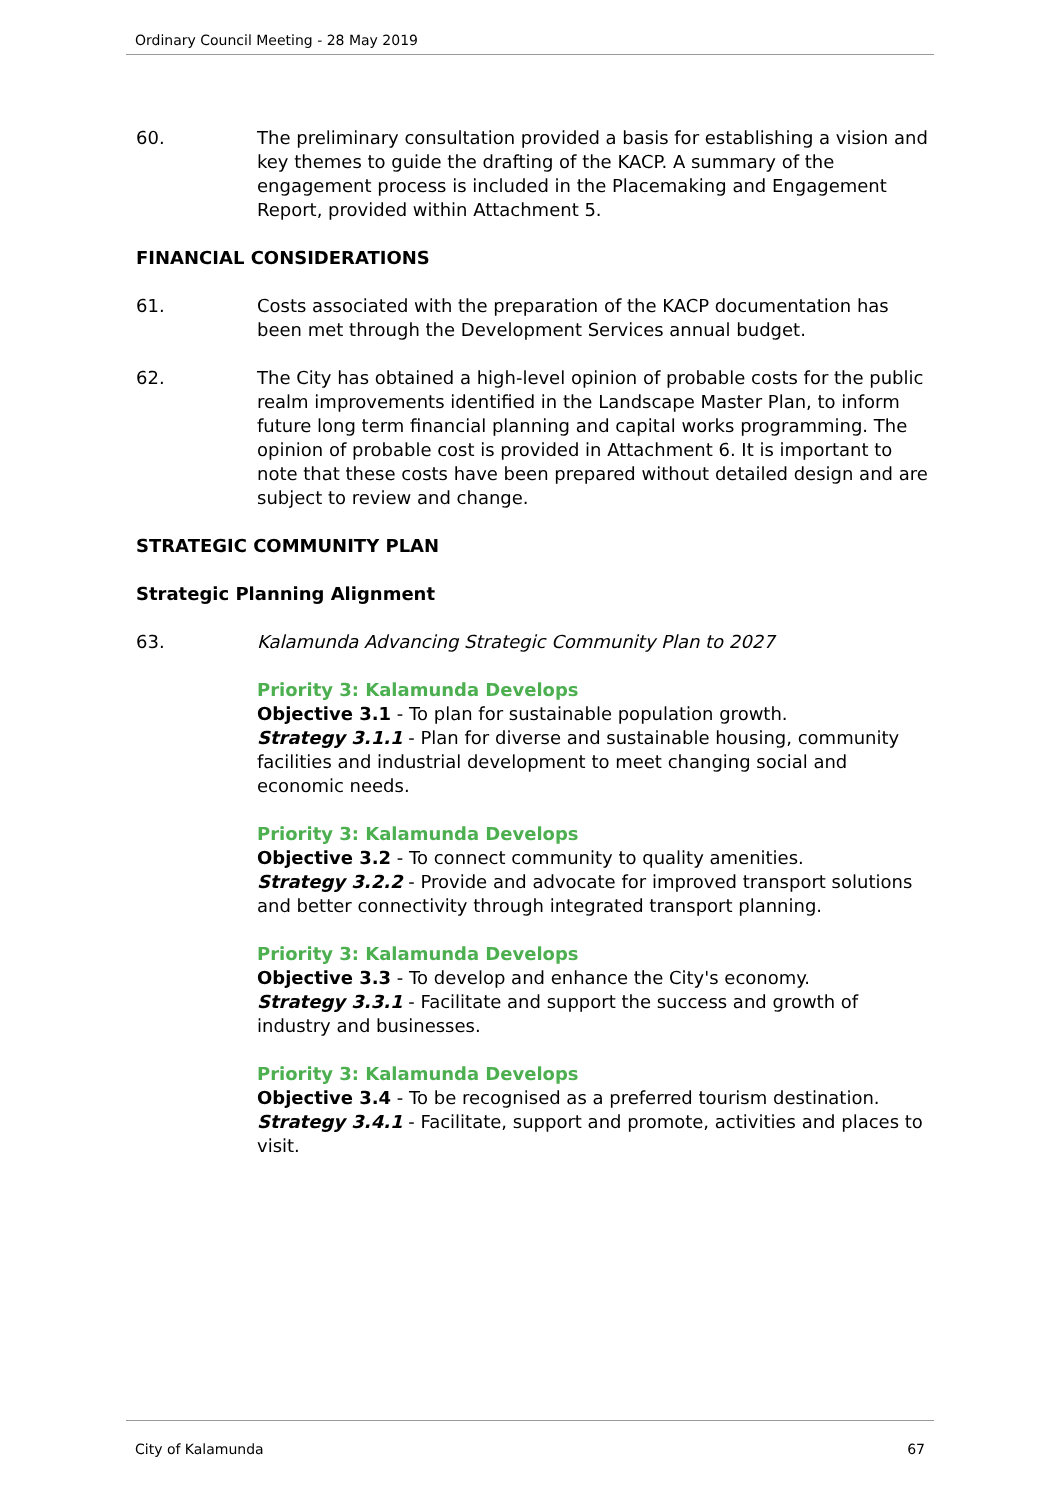Ordinary Council Meeting - 28 May 2019
60. The preliminary consultation provided a basis for establishing a vision and key themes to guide the drafting of the KACP. A summary of the engagement process is included in the Placemaking and Engagement Report, provided within Attachment 5.
FINANCIAL CONSIDERATIONS
61. Costs associated with the preparation of the KACP documentation has been met through the Development Services annual budget.
62. The City has obtained a high-level opinion of probable costs for the public realm improvements identified in the Landscape Master Plan, to inform future long term financial planning and capital works programming. The opinion of probable cost is provided in Attachment 6. It is important to note that these costs have been prepared without detailed design and are subject to review and change.
STRATEGIC COMMUNITY PLAN
Strategic Planning Alignment
63. Kalamunda Advancing Strategic Community Plan to 2027
Priority 3: Kalamunda Develops
Objective 3.1 - To plan for sustainable population growth.
Strategy 3.1.1 - Plan for diverse and sustainable housing, community facilities and industrial development to meet changing social and economic needs.
Priority 3: Kalamunda Develops
Objective 3.2 - To connect community to quality amenities.
Strategy 3.2.2 - Provide and advocate for improved transport solutions and better connectivity through integrated transport planning.
Priority 3: Kalamunda Develops
Objective 3.3 - To develop and enhance the City's economy.
Strategy 3.3.1 - Facilitate and support the success and growth of industry and businesses.
Priority 3: Kalamunda Develops
Objective 3.4 - To be recognised as a preferred tourism destination.
Strategy 3.4.1 - Facilitate, support and promote, activities and places to visit.
City of Kalamunda 67